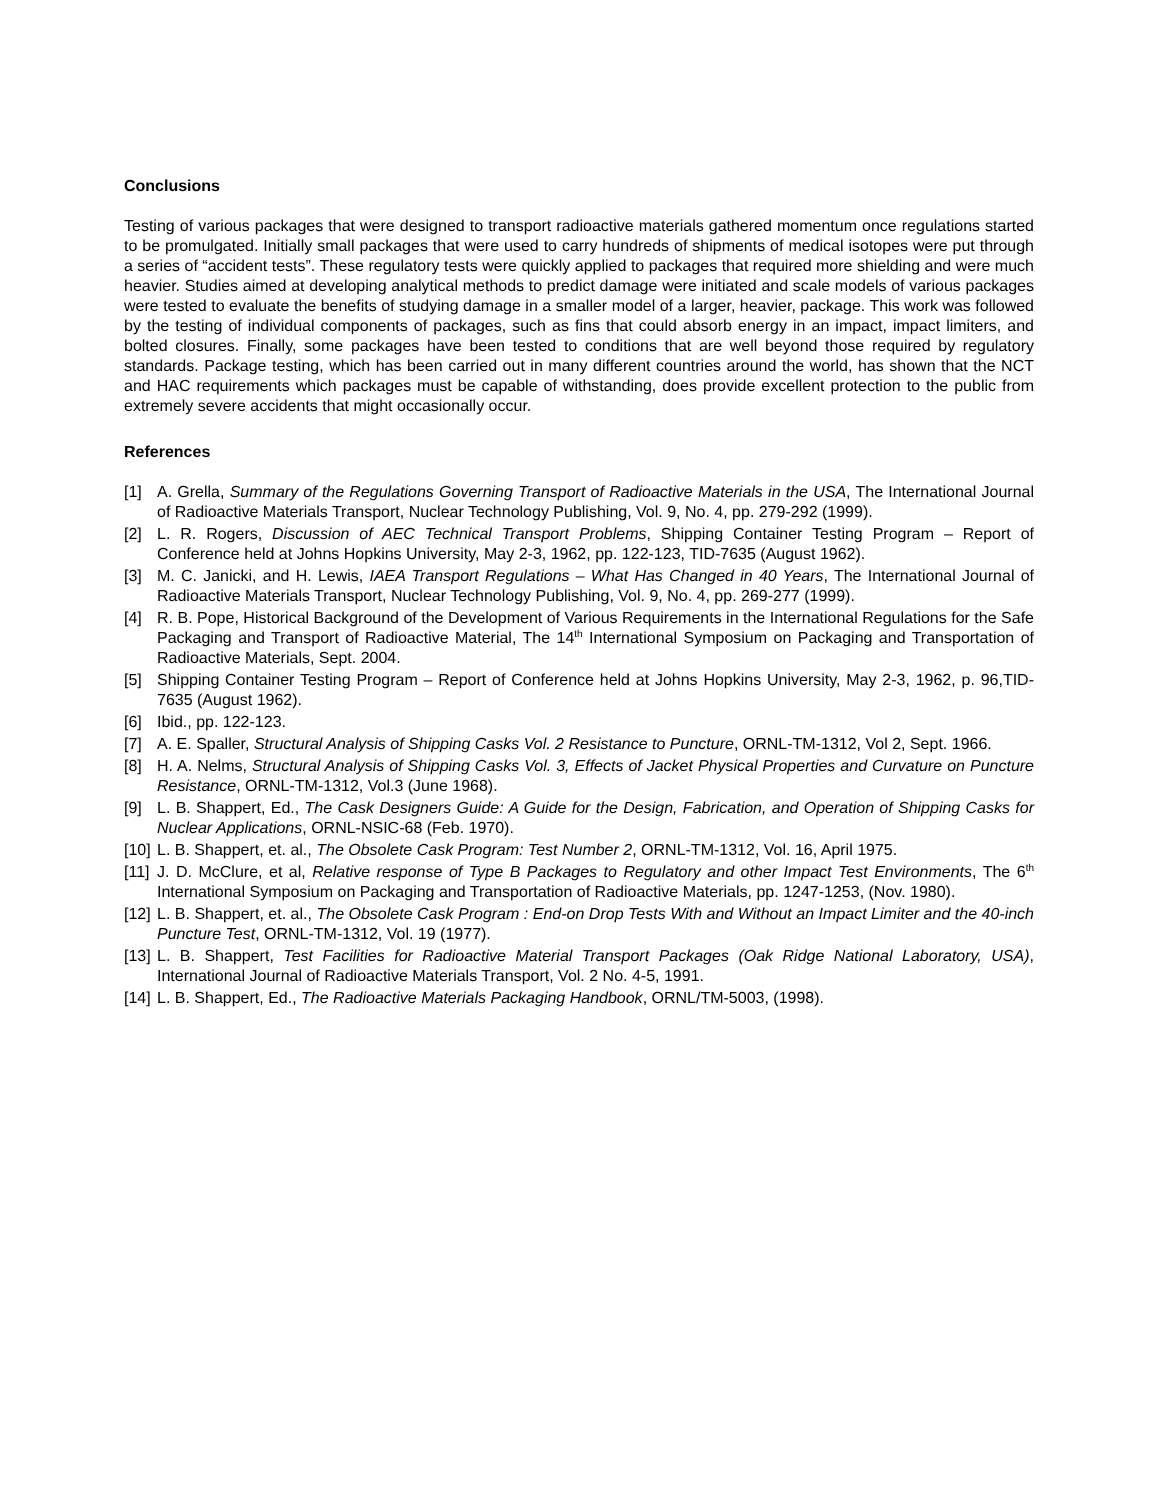Conclusions
Testing of various packages that were designed to transport radioactive materials gathered momentum once regulations started to be promulgated. Initially small packages that were used to carry hundreds of shipments of medical isotopes were put through a series of “accident tests”. These regulatory tests were quickly applied to packages that required more shielding and were much heavier. Studies aimed at developing analytical methods to predict damage were initiated and scale models of various packages were tested to evaluate the benefits of studying damage in a smaller model of a larger, heavier, package. This work was followed by the testing of individual components of packages, such as fins that could absorb energy in an impact, impact limiters, and bolted closures. Finally, some packages have been tested to conditions that are well beyond those required by regulatory standards. Package testing, which has been carried out in many different countries around the world, has shown that the NCT and HAC requirements which packages must be capable of withstanding, does provide excellent protection to the public from extremely severe accidents that might occasionally occur.
References
[1] A. Grella, Summary of the Regulations Governing Transport of Radioactive Materials in the USA, The International Journal of Radioactive Materials Transport, Nuclear Technology Publishing, Vol. 9, No. 4, pp. 279-292 (1999).
[2] L. R. Rogers, Discussion of AEC Technical Transport Problems, Shipping Container Testing Program – Report of Conference held at Johns Hopkins University, May 2-3, 1962, pp. 122-123, TID-7635 (August 1962).
[3] M. C. Janicki, and H. Lewis, IAEA Transport Regulations – What Has Changed in 40 Years, The International Journal of Radioactive Materials Transport, Nuclear Technology Publishing, Vol. 9, No. 4, pp. 269-277 (1999).
[4] R. B. Pope, Historical Background of the Development of Various Requirements in the International Regulations for the Safe Packaging and Transport of Radioactive Material, The 14<sup>th</sup> International Symposium on Packaging and Transportation of Radioactive Materials, Sept. 2004.
[5] Shipping Container Testing Program – Report of Conference held at Johns Hopkins University, May 2-3, 1962, p. 96,TID-7635 (August 1962).
[6] Ibid., pp. 122-123.
[7] A. E. Spaller, Structural Analysis of Shipping Casks Vol. 2 Resistance to Puncture, ORNL-TM-1312, Vol 2, Sept. 1966.
[8] H. A. Nelms, Structural Analysis of Shipping Casks Vol. 3, Effects of Jacket Physical Properties and Curvature on Puncture Resistance, ORNL-TM-1312, Vol.3 (June 1968).
[9] L. B. Shappert, Ed., The Cask Designers Guide: A Guide for the Design, Fabrication, and Operation of Shipping Casks for Nuclear Applications, ORNL-NSIC-68 (Feb. 1970).
[10] L. B. Shappert, et. al., The Obsolete Cask Program: Test Number 2, ORNL-TM-1312, Vol. 16, April 1975.
[11] J. D. McClure, et al, Relative response of Type B Packages to Regulatory and other Impact Test Environments, The 6<sup>th</sup> International Symposium on Packaging and Transportation of Radioactive Materials, pp. 1247-1253, (Nov. 1980).
[12] L. B. Shappert, et. al., The Obsolete Cask Program : End-on Drop Tests With and Without an Impact Limiter and the 40-inch Puncture Test, ORNL-TM-1312, Vol. 19 (1977).
[13] L. B. Shappert, Test Facilities for Radioactive Material Transport Packages (Oak Ridge National Laboratory, USA), International Journal of Radioactive Materials Transport, Vol. 2 No. 4-5, 1991.
[14] L. B. Shappert, Ed., The Radioactive Materials Packaging Handbook, ORNL/TM-5003, (1998).